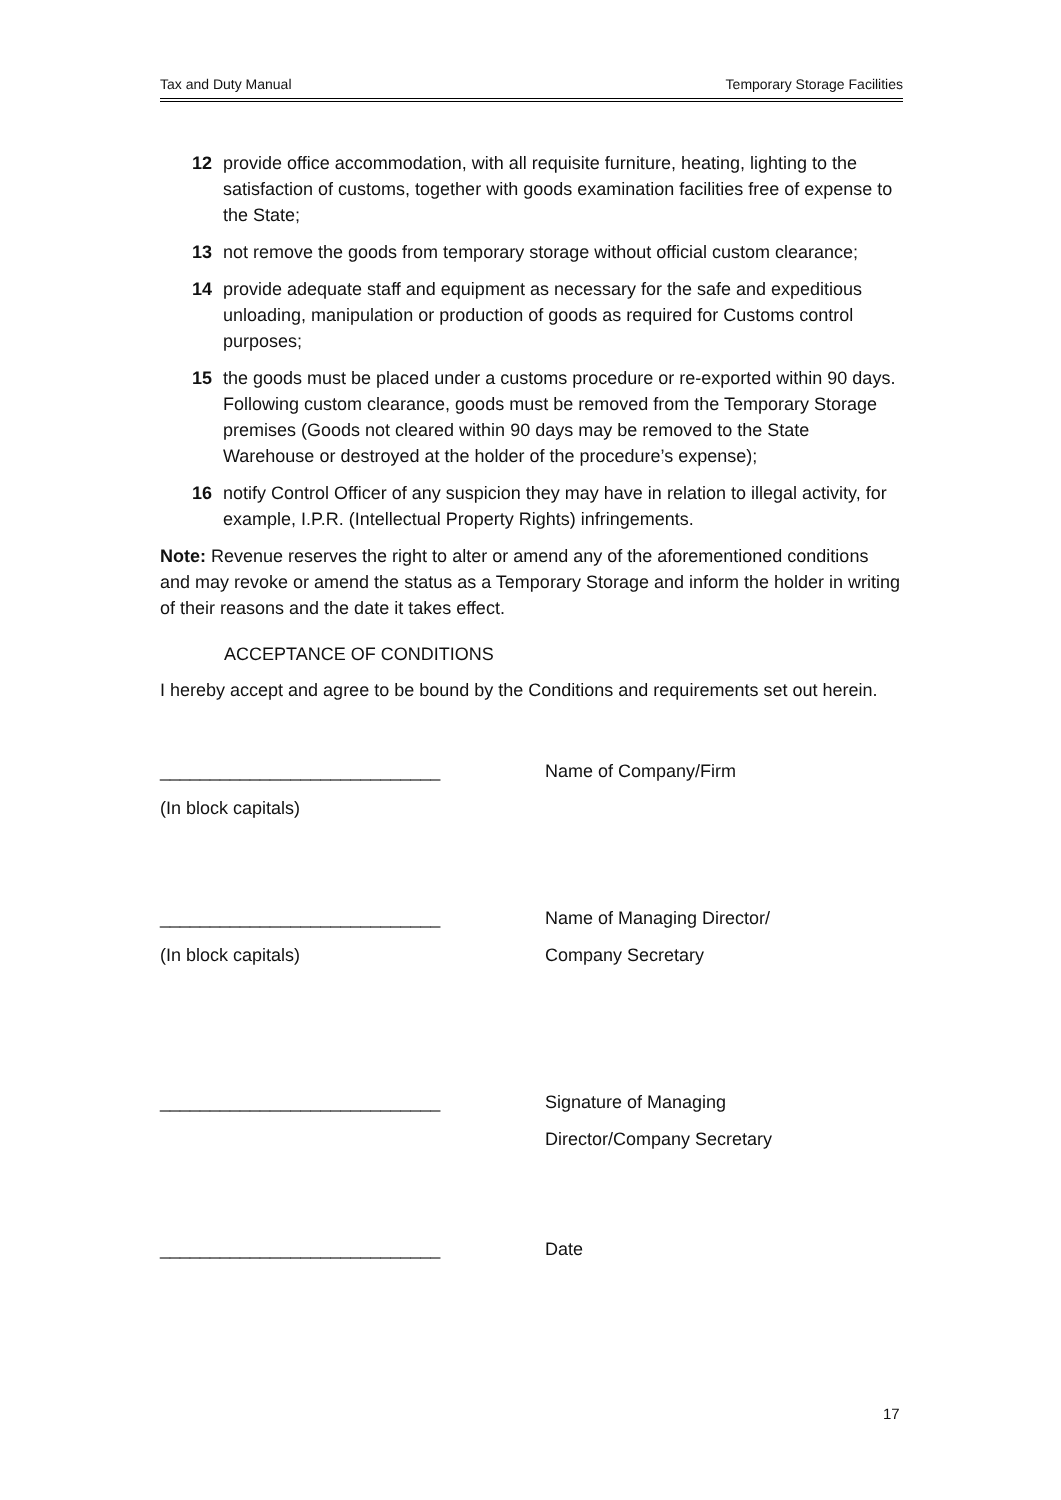Tax and Duty Manual Temporary Storage Facilities
12 provide office accommodation, with all requisite furniture, heating, lighting to the satisfaction of customs, together with goods examination facilities free of expense to the State;
13 not remove the goods from temporary storage without official custom clearance;
14 provide adequate staff and equipment as necessary for the safe and expeditious unloading, manipulation or production of goods as required for Customs control purposes;
15 the goods must be placed under a customs procedure or re-exported within 90 days. Following custom clearance, goods must be removed from the Temporary Storage premises (Goods not cleared within 90 days may be removed to the State Warehouse or destroyed at the holder of the procedure’s expense);
16 notify Control Officer of any suspicion they may have in relation to illegal activity, for example, I.P.R. (Intellectual Property Rights) infringements.
Note: Revenue reserves the right to alter or amend any of the aforementioned conditions and may revoke or amend the status as a Temporary Storage and inform the holder in writing of their reasons and the date it takes effect.
ACCEPTANCE OF CONDITIONS
I hereby accept and agree to be bound by the Conditions and requirements set out herein.
____________________________ Name of Company/Firm
(In block capitals)
____________________________ Name of Managing Director/
(In block capitals) Company Secretary
____________________________ Signature of Managing
Director/Company Secretary
____________________________ Date
17